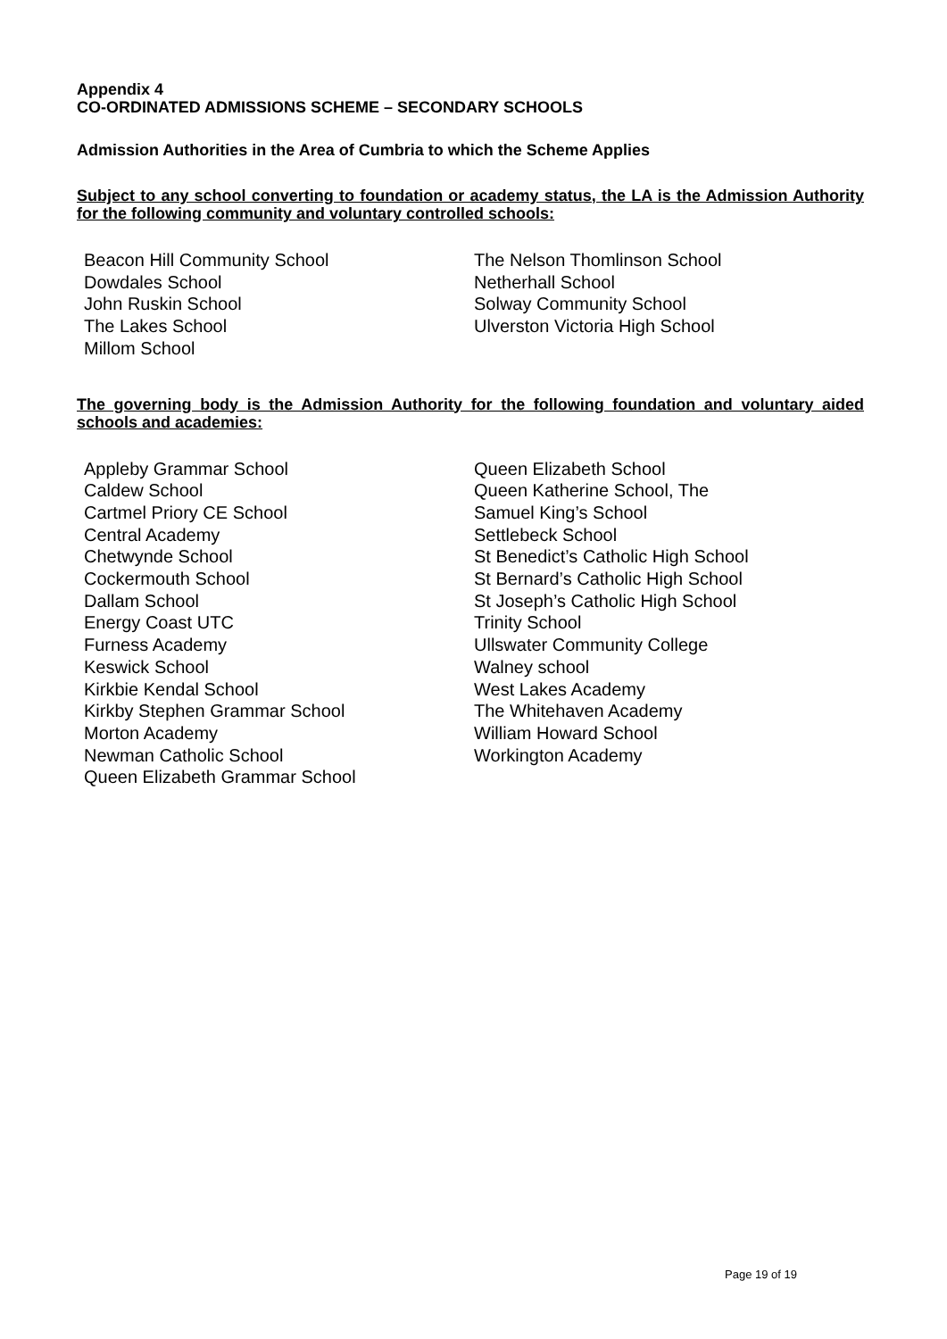Appendix 4
CO-ORDINATED ADMISSIONS SCHEME – SECONDARY SCHOOLS
Admission Authorities in the Area of Cumbria to which the Scheme Applies
Subject to any school converting to foundation or academy status, the LA is the Admission Authority for the following community and voluntary controlled schools:
Beacon Hill Community School
Dowdales School
John Ruskin School
The Lakes School
Millom School
The Nelson Thomlinson School
Netherhall School
Solway Community School
Ulverston Victoria High School
The governing body is the Admission Authority for the following foundation and voluntary aided schools and academies:
Appleby Grammar School
Caldew School
Cartmel Priory CE School
Central Academy
Chetwynde School
Cockermouth School
Dallam School
Energy Coast UTC
Furness Academy
Keswick School
Kirkbie Kendal School
Kirkby Stephen Grammar School
Morton Academy
Newman Catholic School
Queen Elizabeth Grammar School
Queen Elizabeth School
Queen Katherine School, The
Samuel King’s School
Settlebeck School
St Benedict’s Catholic High School
St Bernard’s Catholic High School
St Joseph’s Catholic High School
Trinity School
Ullswater Community College
Walney school
West Lakes Academy
The Whitehaven Academy
William Howard School
Workington Academy
Page 19 of 19